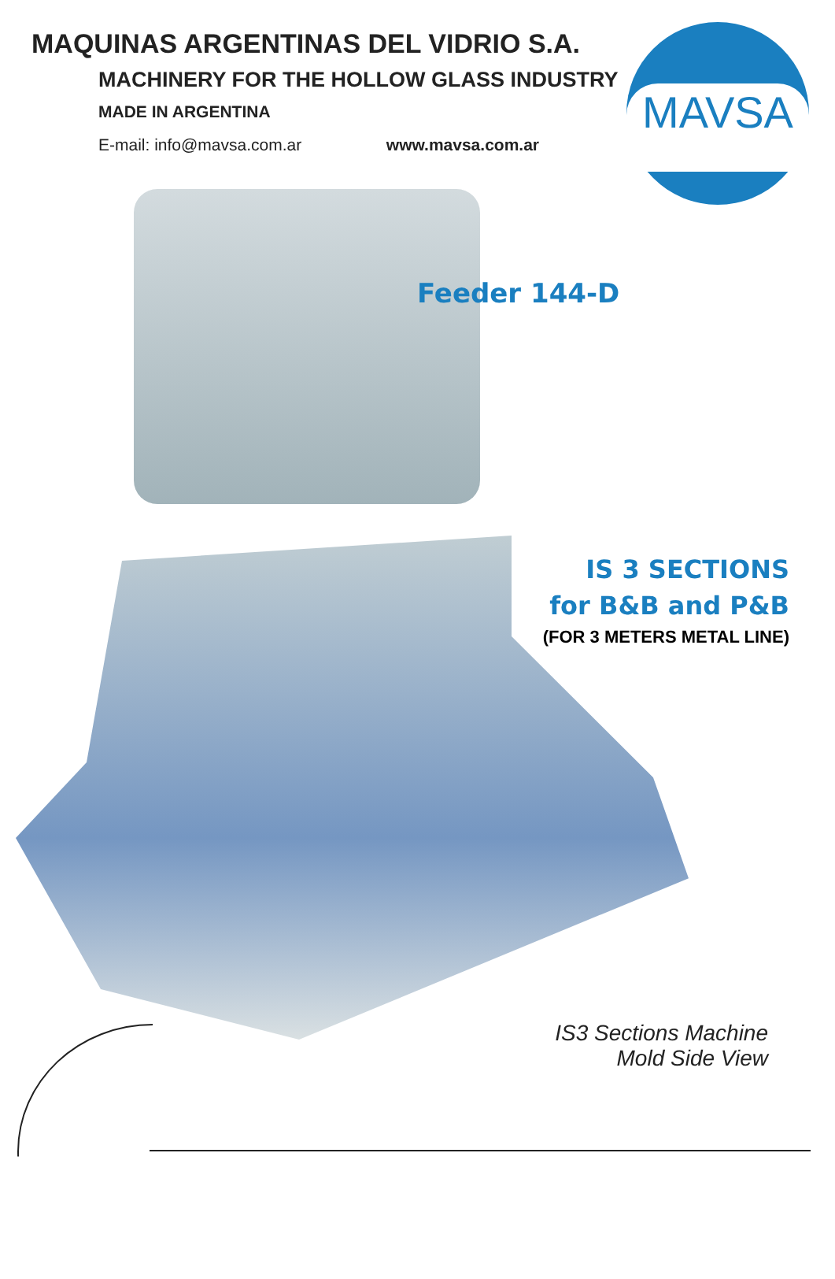MAQUINAS ARGENTINAS DEL VIDRIO S.A.
MACHINERY FOR THE HOLLOW GLASS INDUSTRY
MADE IN ARGENTINA
E-mail: info@mavsa.com.ar www.mavsa.com.ar
MAVSA
Feeder 144-D
IS 3 SECTIONS
for B&B and P&B
(FOR 3 METERS METAL LINE)
IS3 Sections Machine
Mold Side View